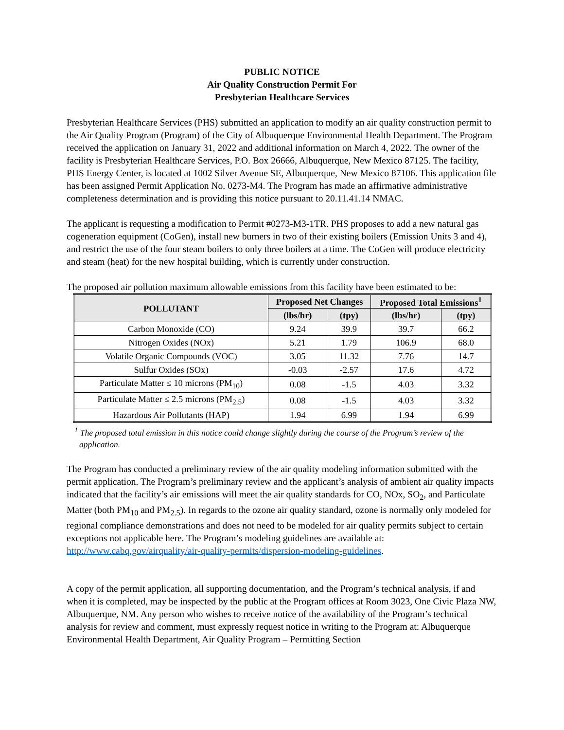PUBLIC NOTICE
Air Quality Construction Permit For
Presbyterian Healthcare Services
Presbyterian Healthcare Services (PHS) submitted an application to modify an air quality construction permit to the Air Quality Program (Program) of the City of Albuquerque Environmental Health Department. The Program received the application on January 31, 2022 and additional information on March 4, 2022. The owner of the facility is Presbyterian Healthcare Services, P.O. Box 26666, Albuquerque, New Mexico 87125. The facility, PHS Energy Center, is located at 1002 Silver Avenue SE, Albuquerque, New Mexico 87106. This application file has been assigned Permit Application No. 0273-M4. The Program has made an affirmative administrative completeness determination and is providing this notice pursuant to 20.11.41.14 NMAC.
The applicant is requesting a modification to Permit #0273-M3-1TR. PHS proposes to add a new natural gas cogeneration equipment (CoGen), install new burners in two of their existing boilers (Emission Units 3 and 4), and restrict the use of the four steam boilers to only three boilers at a time. The CoGen will produce electricity and steam (heat) for the new hospital building, which is currently under construction.
The proposed air pollution maximum allowable emissions from this facility have been estimated to be:
| POLLUTANT | Proposed Net Changes | | Proposed Total Emissions<sup>1</sup> | |
| --- | --- | --- | --- | --- |
| | (lbs/hr) | (tpy) | (lbs/hr) | (tpy) |
| Carbon Monoxide (CO) | 9.24 | 39.9 | 39.7 | 66.2 |
| Nitrogen Oxides (NOx) | 5.21 | 1.79 | 106.9 | 68.0 |
| Volatile Organic Compounds (VOC) | 3.05 | 11.32 | 7.76 | 14.7 |
| Sulfur Oxides (SOx) | -0.03 | -2.57 | 17.6 | 4.72 |
| Particulate Matter ≤ 10 microns (PM<sub>10</sub>) | 0.08 | -1.5 | 4.03 | 3.32 |
| Particulate Matter ≤ 2.5 microns (PM<sub>2.5</sub>) | 0.08 | -1.5 | 4.03 | 3.32 |
| Hazardous Air Pollutants (HAP) | 1.94 | 6.99 | 1.94 | 6.99 |
<sup>1</sup> The proposed total emission in this notice could change slightly during the course of the Program’s review of the application.
The Program has conducted a preliminary review of the air quality modeling information submitted with the permit application. The Program’s preliminary review and the applicant’s analysis of ambient air quality impacts indicated that the facility’s air emissions will meet the air quality standards for CO, NOx, SO<sub>2</sub>, and Particulate Matter (both PM<sub>10</sub> and PM<sub>2.5</sub>). In regards to the ozone air quality standard, ozone is normally only modeled for regional compliance demonstrations and does not need to be modeled for air quality permits subject to certain exceptions not applicable here. The Program’s modeling guidelines are available at: http://www.cabq.gov/airquality/air-quality-permits/dispersion-modeling-guidelines.
A copy of the permit application, all supporting documentation, and the Program’s technical analysis, if and when it is completed, may be inspected by the public at the Program offices at Room 3023, One Civic Plaza NW, Albuquerque, NM. Any person who wishes to receive notice of the availability of the Program’s technical analysis for review and comment, must expressly request notice in writing to the Program at: Albuquerque Environmental Health Department, Air Quality Program – Permitting Section